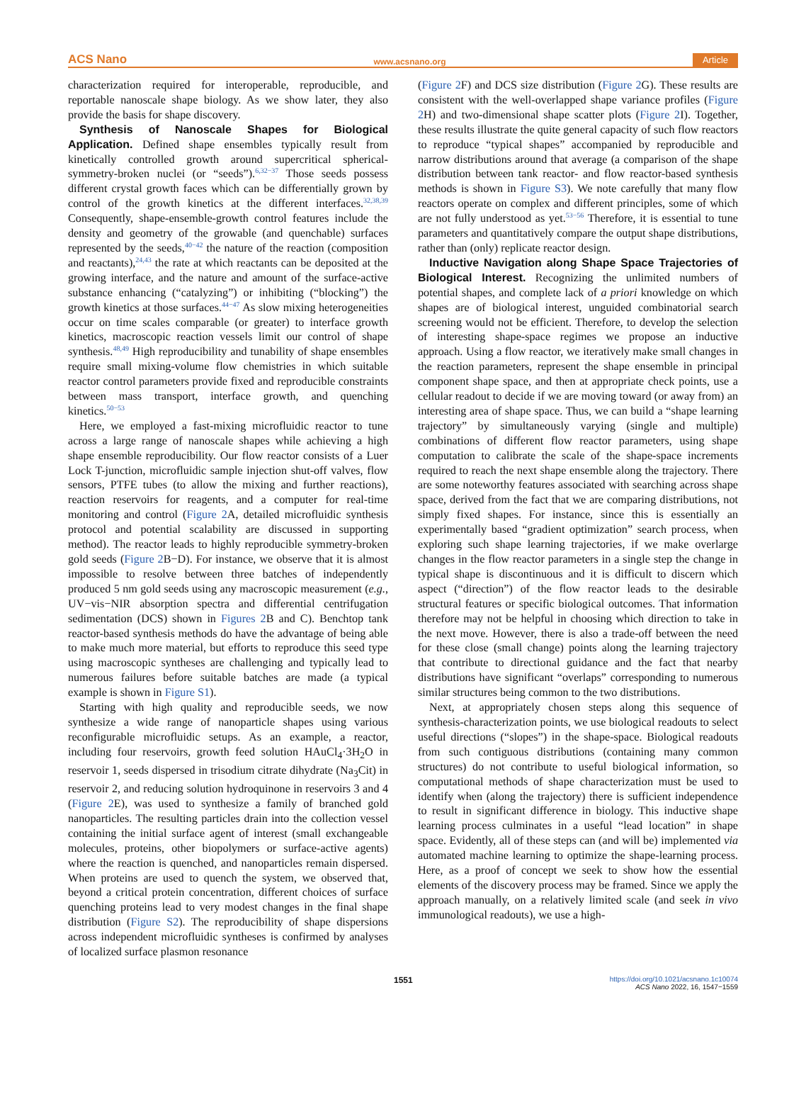ACS Nano www.acsnano.org Article
characterization required for interoperable, reproducible, and reportable nanoscale shape biology. As we show later, they also provide the basis for shape discovery.
Synthesis of Nanoscale Shapes for Biological Application. Defined shape ensembles typically result from kinetically controlled growth around supercritical spherical-symmetry-broken nuclei (or “seeds”).<sup>6,32−37</sup> Those seeds possess different crystal growth faces which can be differentially grown by control of the growth kinetics at the different interfaces.<sup>32,38,39</sup> Consequently, shape-ensemble-growth control features include the density and geometry of the growable (and quenchable) surfaces represented by the seeds,<sup>40−42</sup> the nature of the reaction (composition and reactants),<sup>24,43</sup> the rate at which reactants can be deposited at the growing interface, and the nature and amount of the surface-active substance enhancing (“catalyzing”) or inhibiting (“blocking”) the growth kinetics at those surfaces.<sup>44−47</sup> As slow mixing heterogeneities occur on time scales comparable (or greater) to interface growth kinetics, macroscopic reaction vessels limit our control of shape synthesis.<sup>48,49</sup> High reproducibility and tunability of shape ensembles require small mixing-volume flow chemistries in which suitable reactor control parameters provide fixed and reproducible constraints between mass transport, interface growth, and quenching kinetics.<sup>50−53</sup>
Here, we employed a fast-mixing microfluidic reactor to tune across a large range of nanoscale shapes while achieving a high shape ensemble reproducibility. Our flow reactor consists of a Luer Lock T-junction, microfluidic sample injection shut-off valves, flow sensors, PTFE tubes (to allow the mixing and further reactions), reaction reservoirs for reagents, and a computer for real-time monitoring and control (Figure 2 A, detailed microfluidic synthesis protocol and potential scalability are discussed in supporting method). The reactor leads to highly reproducible symmetry-broken gold seeds (Figure 2 B−D). For instance, we observe that it is almost impossible to resolve between three batches of independently produced 5 nm gold seeds using any macroscopic measurement (e.g., UV−vis−NIR absorption spectra and differential centrifugation sedimentation (DCS) shown in Figures 2 B and C). Benchtop tank reactor-based synthesis methods do have the advantage of being able to make much more material, but efforts to reproduce this seed type using macroscopic syntheses are challenging and typically lead to numerous failures before suitable batches are made (a typical example is shown in Figure S1).
Starting with high quality and reproducible seeds, we now synthesize a wide range of nanoparticle shapes using various reconfigurable microfluidic setups. As an example, a reactor, including four reservoirs, growth feed solution HAuCl<sub>4</sub>·3H<sub>2</sub>O in reservoir 1, seeds dispersed in trisodium citrate dihydrate (Na<sub>3</sub>Cit) in reservoir 2, and reducing solution hydroquinone in reservoirs 3 and 4 (Figure 2 E), was used to synthesize a family of branched gold nanoparticles. The resulting particles drain into the collection vessel containing the initial surface agent of interest (small exchangeable molecules, proteins, other biopolymers or surface-active agents) where the reaction is quenched, and nanoparticles remain dispersed. When proteins are used to quench the system, we observed that, beyond a critical protein concentration, different choices of surface quenching proteins lead to very modest changes in the final shape distribution (Figure S2). The reproducibility of shape dispersions across independent microfluidic syntheses is confirmed by analyses of localized surface plasmon resonance
(Figure 2 F) and DCS size distribution (Figure 2 G). These results are consistent with the well-overlapped shape variance profiles (Figure 2 H) and two-dimensional shape scatter plots (Figure 2 I). Together, these results illustrate the quite general capacity of such flow reactors to reproduce “typical shapes” accompanied by reproducible and narrow distributions around that average (a comparison of the shape distribution between tank reactor- and flow reactor-based synthesis methods is shown in Figure S3). We note carefully that many flow reactors operate on complex and different principles, some of which are not fully understood as yet.<sup>53−56</sup> Therefore, it is essential to tune parameters and quantitatively compare the output shape distributions, rather than (only) replicate reactor design.
Inductive Navigation along Shape Space Trajectories of Biological Interest. Recognizing the unlimited numbers of potential shapes, and complete lack of a priori knowledge on which shapes are of biological interest, unguided combinatorial search screening would not be efficient. Therefore, to develop the selection of interesting shape-space regimes we propose an inductive approach. Using a flow reactor, we iteratively make small changes in the reaction parameters, represent the shape ensemble in principal component shape space, and then at appropriate check points, use a cellular readout to decide if we are moving toward (or away from) an interesting area of shape space. Thus, we can build a “shape learning trajectory” by simultaneously varying (single and multiple) combinations of different flow reactor parameters, using shape computation to calibrate the scale of the shape-space increments required to reach the next shape ensemble along the trajectory. There are some noteworthy features associated with searching across shape space, derived from the fact that we are comparing distributions, not simply fixed shapes. For instance, since this is essentially an experimentally based “gradient optimization” search process, when exploring such shape learning trajectories, if we make overlarge changes in the flow reactor parameters in a single step the change in typical shape is discontinuous and it is difficult to discern which aspect (“direction”) of the flow reactor leads to the desirable structural features or specific biological outcomes. That information therefore may not be helpful in choosing which direction to take in the next move. However, there is also a trade-off between the need for these close (small change) points along the learning trajectory that contribute to directional guidance and the fact that nearby distributions have significant “overlaps” corresponding to numerous similar structures being common to the two distributions.
Next, at appropriately chosen steps along this sequence of synthesis-characterization points, we use biological readouts to select useful directions (“slopes”) in the shape-space. Biological readouts from such contiguous distributions (containing many common structures) do not contribute to useful biological information, so computational methods of shape characterization must be used to identify when (along the trajectory) there is sufficient independence to result in significant difference in biology. This inductive shape learning process culminates in a useful “lead location” in shape space. Evidently, all of these steps can (and will be) implemented via automated machine learning to optimize the shape-learning process. Here, as a proof of concept we seek to show how the essential elements of the discovery process may be framed. Since we apply the approach manually, on a relatively limited scale (and seek in vivo immunological readouts), we use a high-
1551 https://doi.org/10.1021/acsnano.1c10074
ACS Nano 2022, 16, 1547−1559